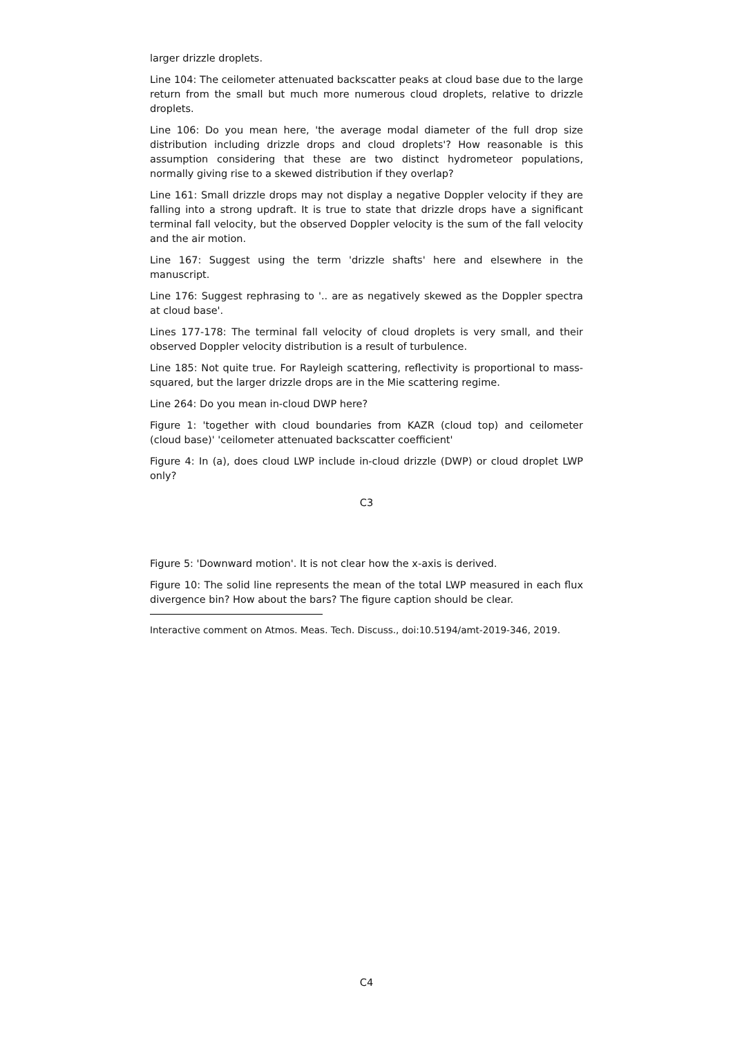larger drizzle droplets.
Line 104: The ceilometer attenuated backscatter peaks at cloud base due to the large return from the small but much more numerous cloud droplets, relative to drizzle droplets.
Line 106: Do you mean here, 'the average modal diameter of the full drop size distribution including drizzle drops and cloud droplets'? How reasonable is this assumption considering that these are two distinct hydrometeor populations, normally giving rise to a skewed distribution if they overlap?
Line 161: Small drizzle drops may not display a negative Doppler velocity if they are falling into a strong updraft. It is true to state that drizzle drops have a significant terminal fall velocity, but the observed Doppler velocity is the sum of the fall velocity and the air motion.
Line 167: Suggest using the term 'drizzle shafts' here and elsewhere in the manuscript.
Line 176: Suggest rephrasing to '.. are as negatively skewed as the Doppler spectra at cloud base'.
Lines 177-178: The terminal fall velocity of cloud droplets is very small, and their observed Doppler velocity distribution is a result of turbulence.
Line 185: Not quite true. For Rayleigh scattering, reflectivity is proportional to mass-squared, but the larger drizzle drops are in the Mie scattering regime.
Line 264: Do you mean in-cloud DWP here?
Figure 1: 'together with cloud boundaries from KAZR (cloud top) and ceilometer (cloud base)' 'ceilometer attenuated backscatter coefficient'
Figure 4: In (a), does cloud LWP include in-cloud drizzle (DWP) or cloud droplet LWP only?
C3
Figure 5: 'Downward motion'. It is not clear how the x-axis is derived.
Figure 10: The solid line represents the mean of the total LWP measured in each flux divergence bin? How about the bars? The figure caption should be clear.
Interactive comment on Atmos. Meas. Tech. Discuss., doi:10.5194/amt-2019-346, 2019.
C4